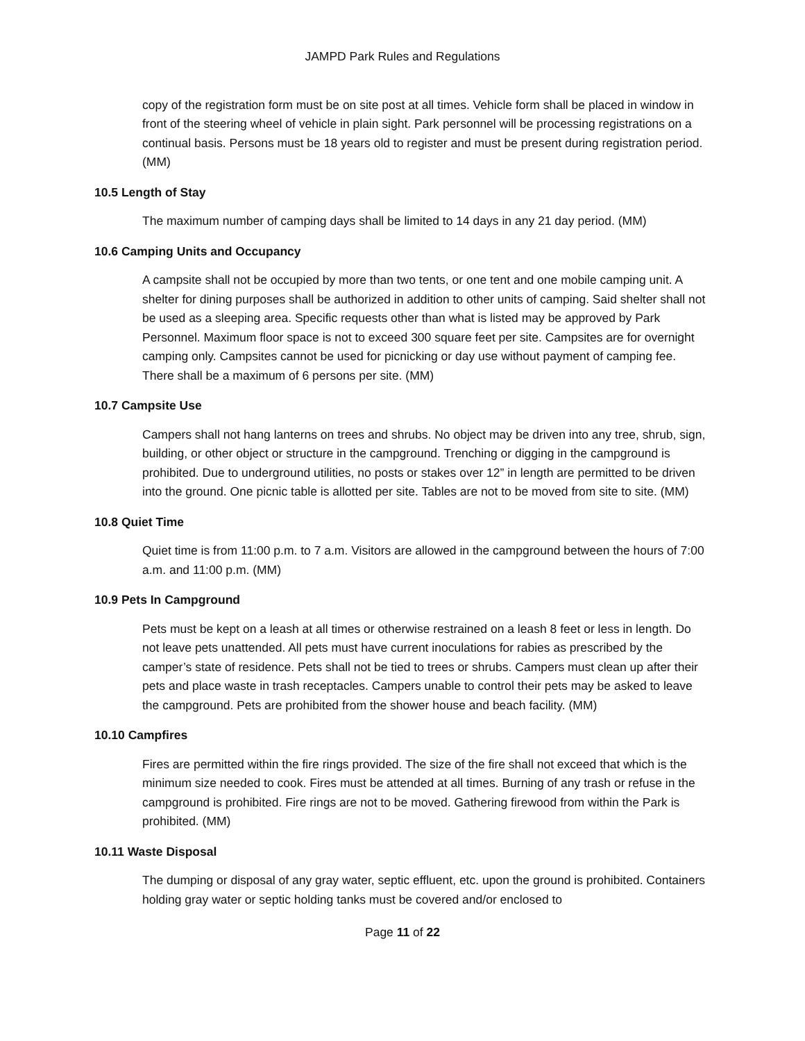JAMPD Park Rules and Regulations
copy of the registration form must be on site post at all times. Vehicle form shall be placed in window in front of the steering wheel of vehicle in plain sight. Park personnel will be processing registrations on a continual basis. Persons must be 18 years old to register and must be present during registration period. (MM)
10.5 Length of Stay
The maximum number of camping days shall be limited to 14 days in any 21 day period. (MM)
10.6 Camping Units and Occupancy
A campsite shall not be occupied by more than two tents, or one tent and one mobile camping unit. A shelter for dining purposes shall be authorized in addition to other units of camping. Said shelter shall not be used as a sleeping area. Specific requests other than what is listed may be approved by Park Personnel. Maximum floor space is not to exceed 300 square feet per site. Campsites are for overnight camping only. Campsites cannot be used for picnicking or day use without payment of camping fee. There shall be a maximum of 6 persons per site. (MM)
10.7 Campsite Use
Campers shall not hang lanterns on trees and shrubs. No object may be driven into any tree, shrub, sign, building, or other object or structure in the campground. Trenching or digging in the campground is prohibited. Due to underground utilities, no posts or stakes over 12” in length are permitted to be driven into the ground. One picnic table is allotted per site. Tables are not to be moved from site to site. (MM)
10.8 Quiet Time
Quiet time is from 11:00 p.m. to 7 a.m. Visitors are allowed in the campground between the hours of 7:00 a.m. and 11:00 p.m. (MM)
10.9 Pets In Campground
Pets must be kept on a leash at all times or otherwise restrained on a leash 8 feet or less in length. Do not leave pets unattended. All pets must have current inoculations for rabies as prescribed by the camper’s state of residence. Pets shall not be tied to trees or shrubs. Campers must clean up after their pets and place waste in trash receptacles. Campers unable to control their pets may be asked to leave the campground. Pets are prohibited from the shower house and beach facility. (MM)
10.10 Campfires
Fires are permitted within the fire rings provided. The size of the fire shall not exceed that which is the minimum size needed to cook. Fires must be attended at all times. Burning of any trash or refuse in the campground is prohibited. Fire rings are not to be moved. Gathering firewood from within the Park is prohibited. (MM)
10.11 Waste Disposal
The dumping or disposal of any gray water, septic effluent, etc. upon the ground is prohibited. Containers holding gray water or septic holding tanks must be covered and/or enclosed to
Page 11 of 22